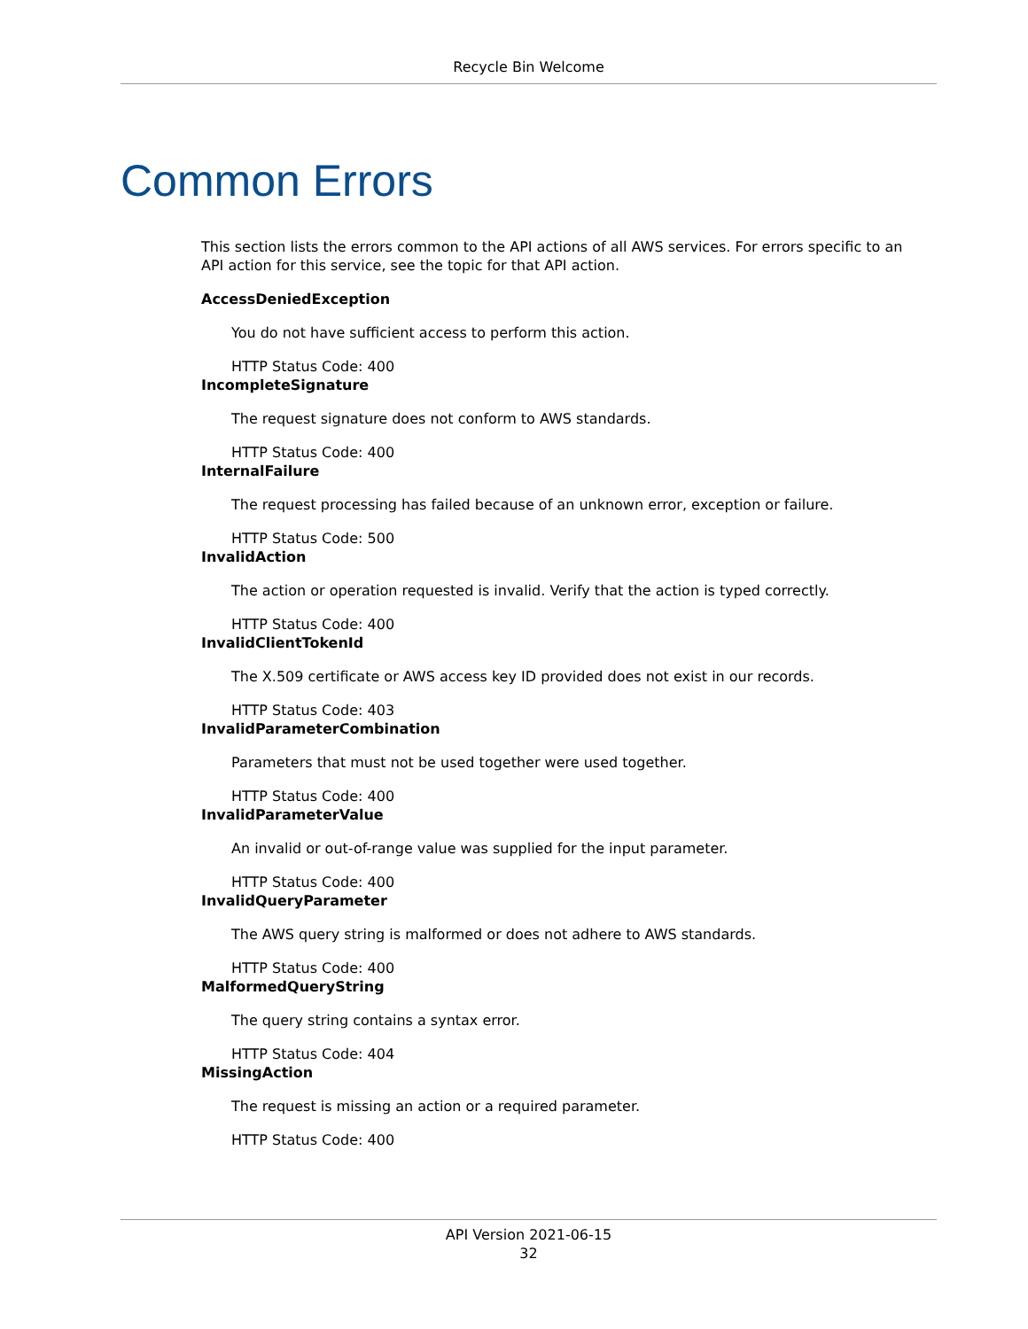Recycle Bin Welcome
Common Errors
This section lists the errors common to the API actions of all AWS services. For errors specific to an API action for this service, see the topic for that API action.
AccessDeniedException
You do not have sufficient access to perform this action.
HTTP Status Code: 400
IncompleteSignature
The request signature does not conform to AWS standards.
HTTP Status Code: 400
InternalFailure
The request processing has failed because of an unknown error, exception or failure.
HTTP Status Code: 500
InvalidAction
The action or operation requested is invalid. Verify that the action is typed correctly.
HTTP Status Code: 400
InvalidClientTokenId
The X.509 certificate or AWS access key ID provided does not exist in our records.
HTTP Status Code: 403
InvalidParameterCombination
Parameters that must not be used together were used together.
HTTP Status Code: 400
InvalidParameterValue
An invalid or out-of-range value was supplied for the input parameter.
HTTP Status Code: 400
InvalidQueryParameter
The AWS query string is malformed or does not adhere to AWS standards.
HTTP Status Code: 400
MalformedQueryString
The query string contains a syntax error.
HTTP Status Code: 404
MissingAction
The request is missing an action or a required parameter.
HTTP Status Code: 400
API Version 2021-06-15
32